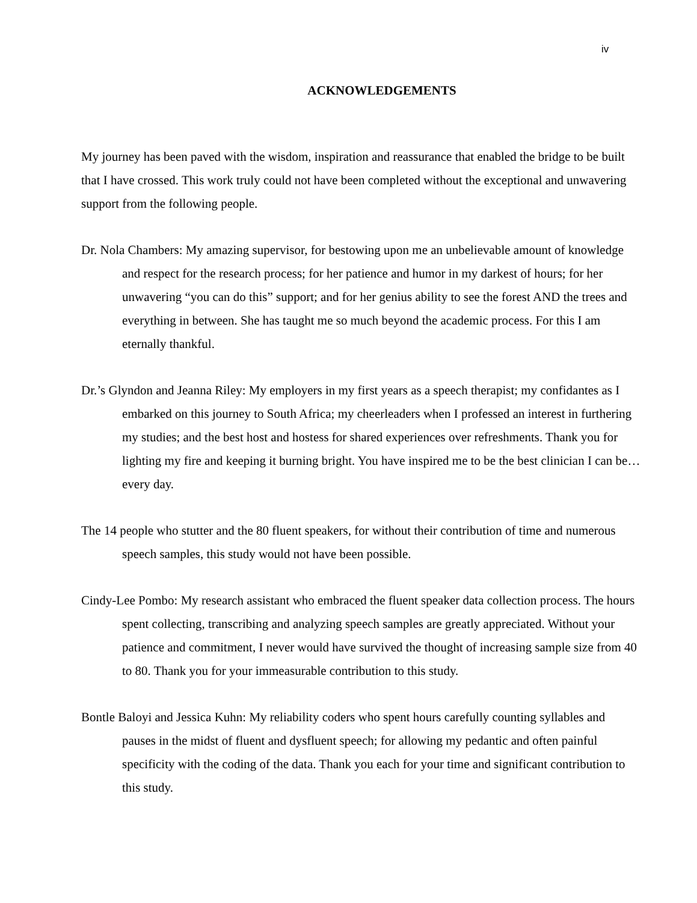iv
ACKNOWLEDGEMENTS
My journey has been paved with the wisdom, inspiration and reassurance that enabled the bridge to be built that I have crossed. This work truly could not have been completed without the exceptional and unwavering support from the following people.
Dr. Nola Chambers: My amazing supervisor, for bestowing upon me an unbelievable amount of knowledge and respect for the research process; for her patience and humor in my darkest of hours; for her unwavering “you can do this” support; and for her genius ability to see the forest AND the trees and everything in between. She has taught me so much beyond the academic process. For this I am eternally thankful.
Dr.’s Glyndon and Jeanna Riley: My employers in my first years as a speech therapist; my confidantes as I embarked on this journey to South Africa; my cheerleaders when I professed an interest in furthering my studies; and the best host and hostess for shared experiences over refreshments. Thank you for lighting my fire and keeping it burning bright. You have inspired me to be the best clinician I can be…every day.
The 14 people who stutter and the 80 fluent speakers, for without their contribution of time and numerous speech samples, this study would not have been possible.
Cindy-Lee Pombo: My research assistant who embraced the fluent speaker data collection process. The hours spent collecting, transcribing and analyzing speech samples are greatly appreciated. Without your patience and commitment, I never would have survived the thought of increasing sample size from 40 to 80. Thank you for your immeasurable contribution to this study.
Bontle Baloyi and Jessica Kuhn: My reliability coders who spent hours carefully counting syllables and pauses in the midst of fluent and dysfluent speech; for allowing my pedantic and often painful specificity with the coding of the data. Thank you each for your time and significant contribution to this study.